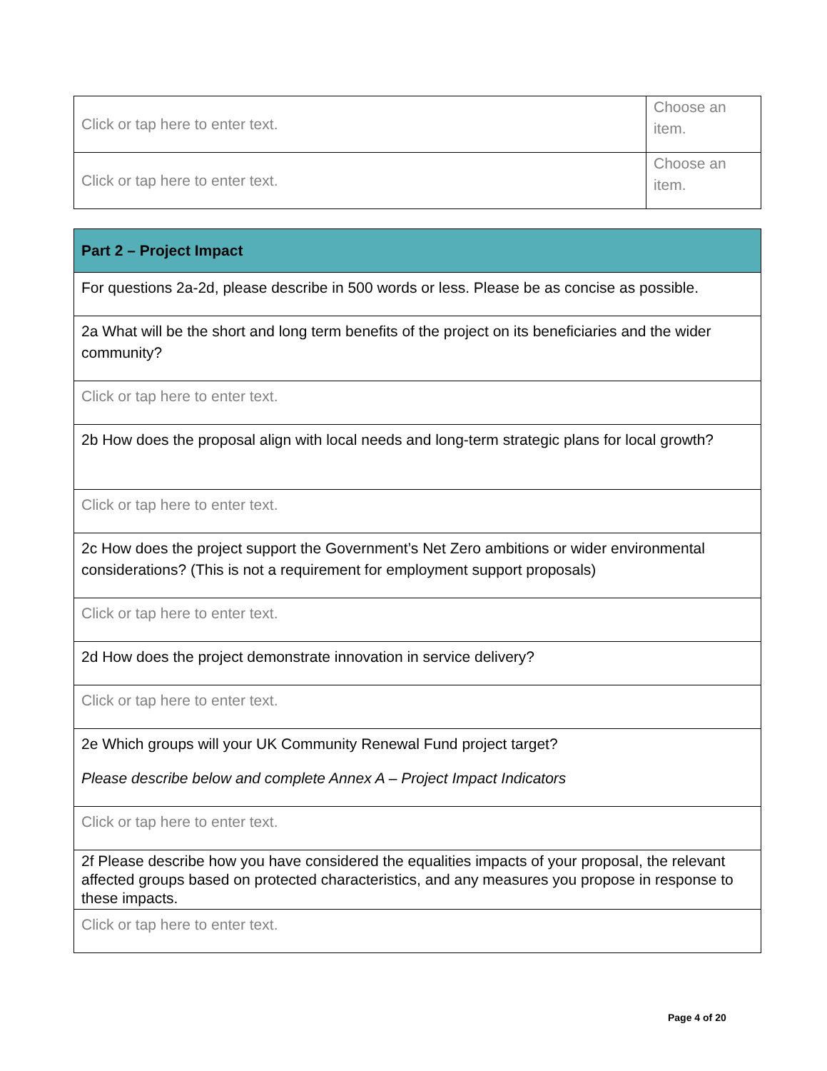| Click or tap here to enter text. | Choose an item. |
| Click or tap here to enter text. | Choose an item. |
| Part 2 – Project Impact |
| For questions 2a-2d, please describe in 500 words or less. Please be as concise as possible. |
| 2a What will be the short and long term benefits of the project on its beneficiaries and the wider community? |
| Click or tap here to enter text. |
| 2b How does the proposal align with local needs and long-term strategic plans for local growth? |
| Click or tap here to enter text. |
| 2c How does the project support the Government’s Net Zero ambitions or wider environmental considerations? (This is not a requirement for employment support proposals) |
| Click or tap here to enter text. |
| 2d How does the project demonstrate innovation in service delivery? |
| Click or tap here to enter text. |
| 2e Which groups will your UK Community Renewal Fund project target? Please describe below and complete Annex A – Project Impact Indicators |
| Click or tap here to enter text. |
| 2f Please describe how you have considered the equalities impacts of your proposal, the relevant affected groups based on protected characteristics, and any measures you propose in response to these impacts. |
| Click or tap here to enter text. |
Page 4 of 20